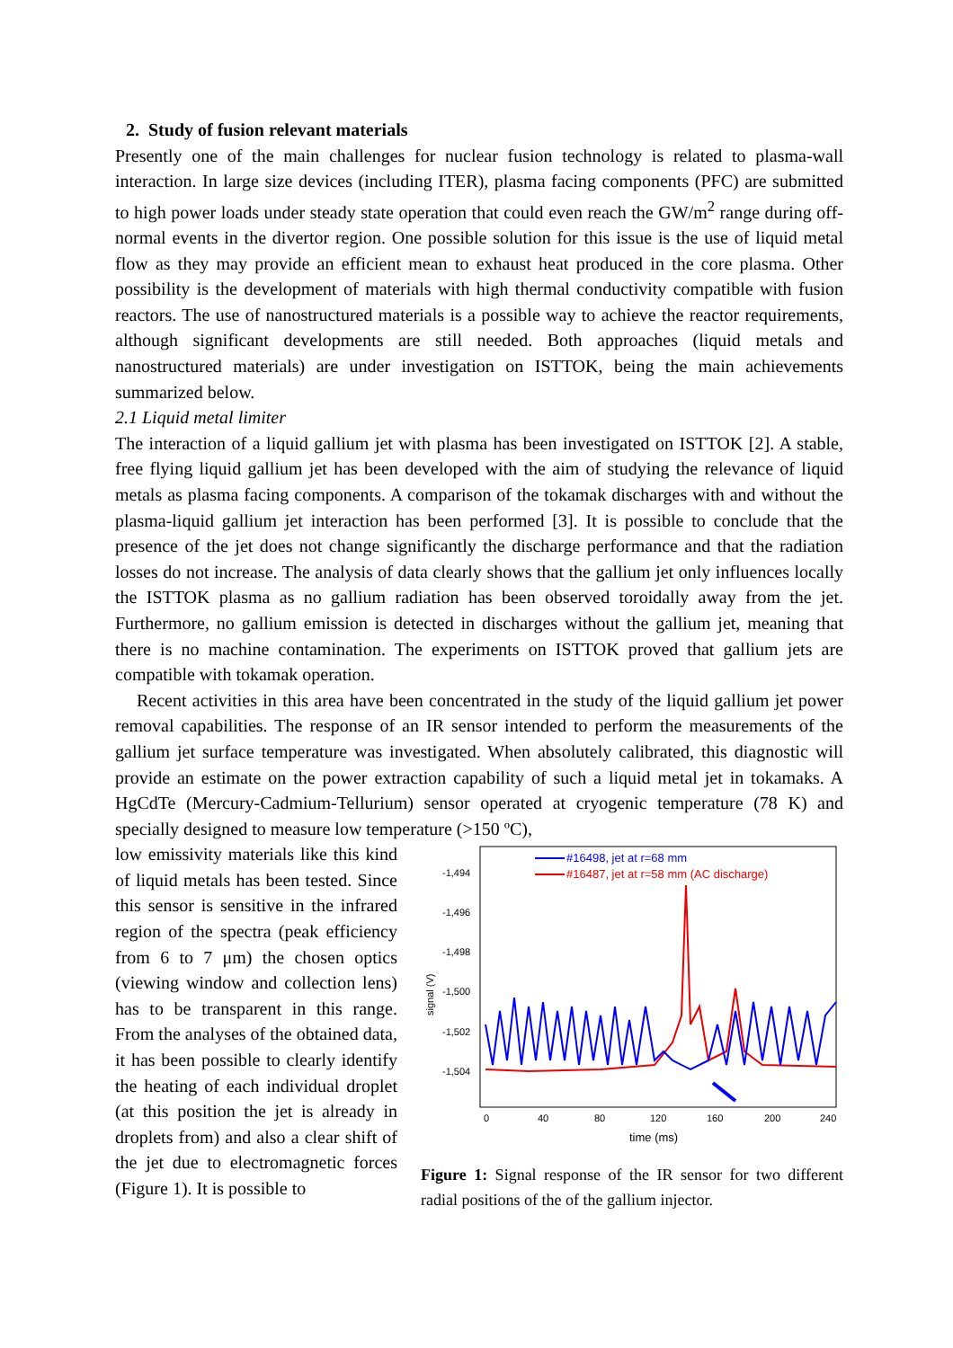2. Study of fusion relevant materials
Presently one of the main challenges for nuclear fusion technology is related to plasma-wall interaction. In large size devices (including ITER), plasma facing components (PFC) are submitted to high power loads under steady state operation that could even reach the GW/m<sup>2</sup> range during off-normal events in the divertor region. One possible solution for this issue is the use of liquid metal flow as they may provide an efficient mean to exhaust heat produced in the core plasma. Other possibility is the development of materials with high thermal conductivity compatible with fusion reactors. The use of nanostructured materials is a possible way to achieve the reactor requirements, although significant developments are still needed. Both approaches (liquid metals and nanostructured materials) are under investigation on ISTTOK, being the main achievements summarized below.
2.1 Liquid metal limiter
The interaction of a liquid gallium jet with plasma has been investigated on ISTTOK [2]. A stable, free flying liquid gallium jet has been developed with the aim of studying the relevance of liquid metals as plasma facing components. A comparison of the tokamak discharges with and without the plasma-liquid gallium jet interaction has been performed [3]. It is possible to conclude that the presence of the jet does not change significantly the discharge performance and that the radiation losses do not increase. The analysis of data clearly shows that the gallium jet only influences locally the ISTTOK plasma as no gallium radiation has been observed toroidally away from the jet. Furthermore, no gallium emission is detected in discharges without the gallium jet, meaning that there is no machine contamination. The experiments on ISTTOK proved that gallium jets are compatible with tokamak operation.
Recent activities in this area have been concentrated in the study of the liquid gallium jet power removal capabilities. The response of an IR sensor intended to perform the measurements of the gallium jet surface temperature was investigated. When absolutely calibrated, this diagnostic will provide an estimate on the power extraction capability of such a liquid metal jet in tokamaks. A HgCdTe (Mercury-Cadmium-Tellurium) sensor operated at cryogenic temperature (78 K) and specially designed to measure low temperature (>150 ºC),
low emissivity materials like this kind of liquid metals has been tested. Since this sensor is sensitive in the infrared region of the spectra (peak efficiency from 6 to 7 μm) the chosen optics (viewing window and collection lens) has to be transparent in this range. From the analyses of the obtained data, it has been possible to clearly identify the heating of each individual droplet (at this position the jet is already in droplets from) and also a clear shift of the jet due to electromagnetic forces (Figure 1). It is possible to
-1,494
-1,496
-1,498
-1,500
-1,502
-1,504
signal (V)
0
40
80
120
160
200
240
time (ms)
#16498, jet at r=68 mm
#16487, jet at r=58 mm (AC discharge)
Figure 1: Signal response of the IR sensor for two different radial positions of the of the gallium injector.